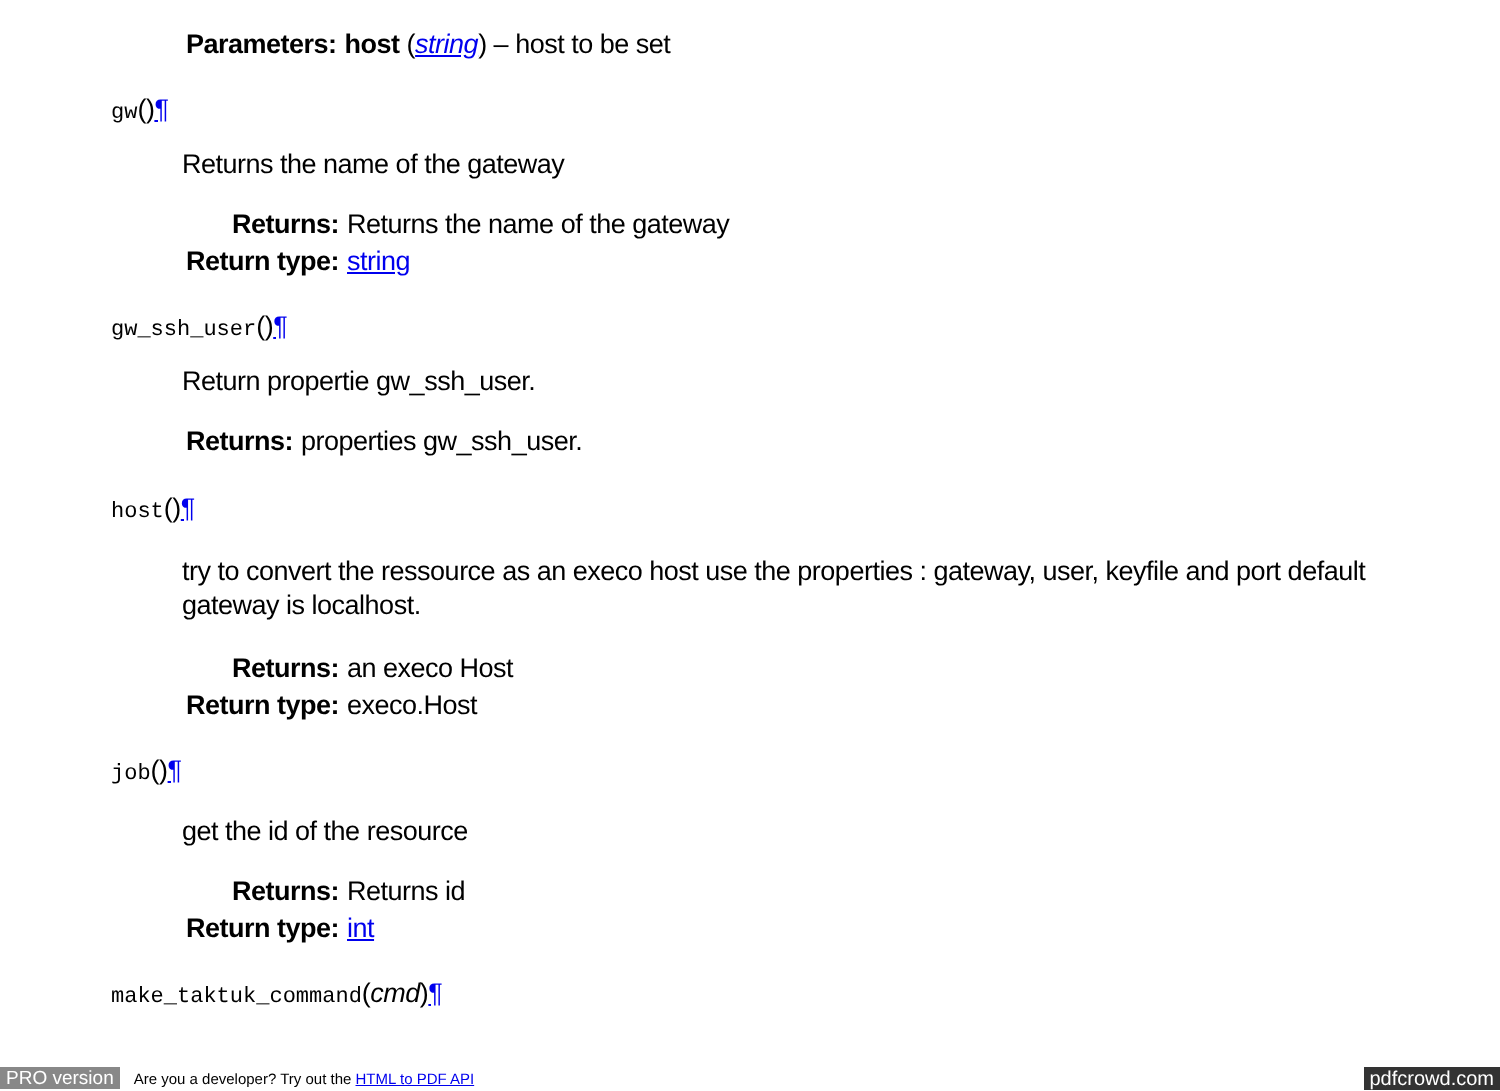| Parameters: | host ( string ) – host to be set |
gw()¶
Returns the name of the gateway
| Returns: | Returns the name of the gateway |
| Return type: | string |
gw_ssh_user()¶
Return propertie gw_ssh_user.
| Returns: | properties gw_ssh_user. |
host()¶
try to convert the ressource as an execo host use the properties : gateway, user, keyfile and port default gateway is localhost.
| Returns: | an execo Host |
| Return type: | execo.Host |
job()¶
get the id of the resource
| Returns: | Returns id |
| Return type: | int |
make_taktuk_command(cmd)¶
PRO version Are you a developer? Try out the HTML to PDF API pdfcrowd.com